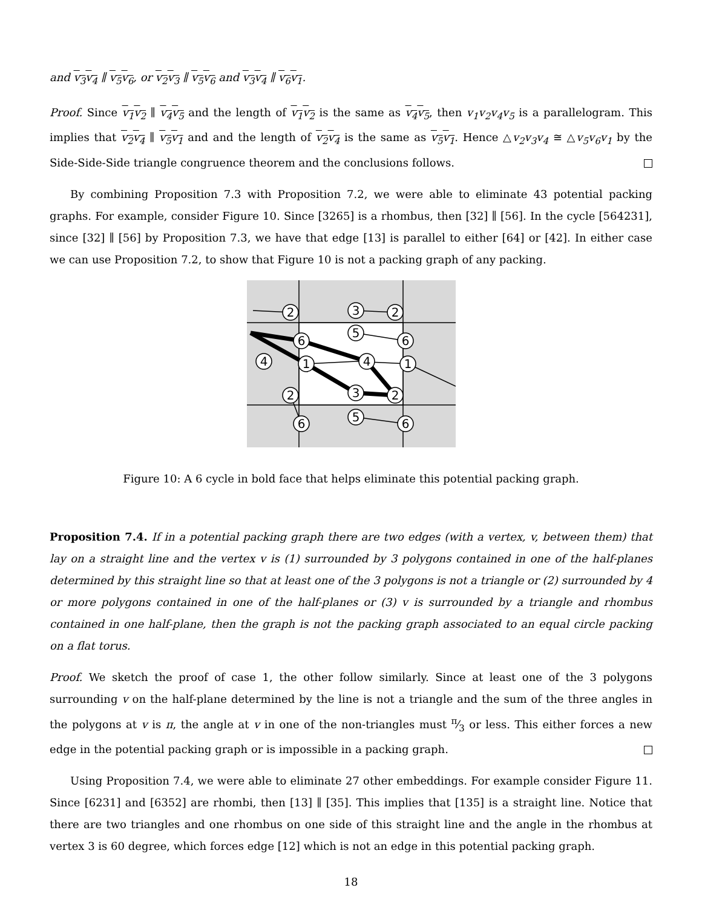and v<sub>3</sub>v<sub>4</sub> ∥ v<sub>5</sub>v<sub>6</sub>, or v<sub>2</sub>v<sub>3</sub> ∥ v<sub>5</sub>v<sub>6</sub> and v<sub>3</sub>v<sub>4</sub> ∥ v<sub>6</sub>v<sub>1</sub>.
Proof. Since v<sub>1</sub>v<sub>2</sub> ∥ v<sub>4</sub>v<sub>5</sub> and the length of v<sub>1</sub>v<sub>2</sub> is the same as v<sub>4</sub>v<sub>5</sub>, then v<sub>1</sub>v<sub>2</sub>v<sub>4</sub>v<sub>5</sub> is a parallelogram. This implies that v<sub>2</sub>v<sub>4</sub> ∥ v<sub>5</sub>v<sub>1</sub> and and the length of v<sub>2</sub>v<sub>4</sub> is the same as v<sub>5</sub>v<sub>1</sub>. Hence △v<sub>2</sub>v<sub>3</sub>v<sub>4</sub> ≅ △v<sub>5</sub>v<sub>6</sub>v<sub>1</sub> by the Side-Side-Side triangle congruence theorem and the conclusions follows.
By combining Proposition 7.3 with Proposition 7.2, we were able to eliminate 43 potential packing graphs. For example, consider Figure 10. Since [3265] is a rhombus, then [32] ∥ [56]. In the cycle [564231], since [32] ∥ [56] by Proposition 7.3, we have that edge [13] is parallel to either [64] or [42]. In either case we can use Proposition 7.2, to show that Figure 10 is not a packing graph of any packing.
2
3
2
5
6
6
4
1
4
1
2
3
2
5
6
6
Figure 10: A 6 cycle in bold face that helps eliminate this potential packing graph.
Proposition 7.4. If in a potential packing graph there are two edges (with a vertex, v, between them) that lay on a straight line and the vertex v is (1) surrounded by 3 polygons contained in one of the half-planes determined by this straight line so that at least one of the 3 polygons is not a triangle or (2) surrounded by 4 or more polygons contained in one of the half-planes or (3) v is surrounded by a triangle and rhombus contained in one half-plane, then the graph is not the packing graph associated to an equal circle packing on a flat torus.
Proof. We sketch the proof of case 1, the other follow similarly. Since at least one of the 3 polygons surrounding v on the half-plane determined by the line is not a triangle and the sum of the three angles in the polygons at v is π, the angle at v in one of the non-triangles must π⁄3 or less. This either forces a new edge in the potential packing graph or is impossible in a packing graph.
Using Proposition 7.4, we were able to eliminate 27 other embeddings. For example consider Figure 11. Since [6231] and [6352] are rhombi, then [13] ∥ [35]. This implies that [135] is a straight line. Notice that there are two triangles and one rhombus on one side of this straight line and the angle in the rhombus at vertex 3 is 60 degree, which forces edge [12] which is not an edge in this potential packing graph.
18